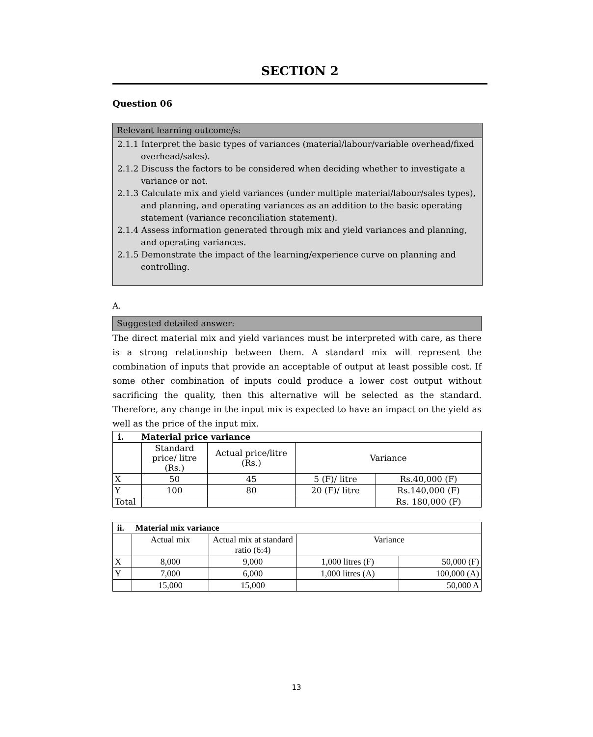SECTION 2
Question 06
Relevant learning outcome/s:
2.1.1 Interpret the basic types of variances (material/labour/variable overhead/fixed overhead/sales).
2.1.2 Discuss the factors to be considered when deciding whether to investigate a variance or not.
2.1.3 Calculate mix and yield variances (under multiple material/labour/sales types), and planning, and operating variances as an addition to the basic operating statement (variance reconciliation statement).
2.1.4 Assess information generated through mix and yield variances and planning, and operating variances.
2.1.5 Demonstrate the impact of the learning/experience curve on planning and controlling.
A.
Suggested detailed answer:
The direct material mix and yield variances must be interpreted with care, as there is a strong relationship between them. A standard mix will represent the combination of inputs that provide an acceptable of output at least possible cost. If some other combination of inputs could produce a lower cost output without sacrificing the quality, then this alternative will be selected as the standard. Therefore, any change in the input mix is expected to have an impact on the yield as well as the price of the input mix.
| i. Material price variance | | | | |
| --- | --- | --- | --- | --- |
| | Standard price/ litre (Rs.) | Actual price/litre (Rs.) | Variance | |
| X | 50 | 45 | 5 (F)/ litre | Rs.40,000 (F) |
| Y | 100 | 80 | 20 (F)/ litre | Rs.140,000 (F) |
| Total | | | | Rs. 180,000 (F) |
| ii. Material mix variance | | | | |
| --- | --- | --- | --- | --- |
| | Actual mix | Actual mix at standard ratio (6:4) | Variance | |
| X | 8,000 | 9,000 | 1,000 litres (F) | 50,000 (F) |
| Y | 7,000 | 6,000 | 1,000 litres (A) | 100,000 (A) |
| | 15,000 | 15,000 | | 50,000 A |
13